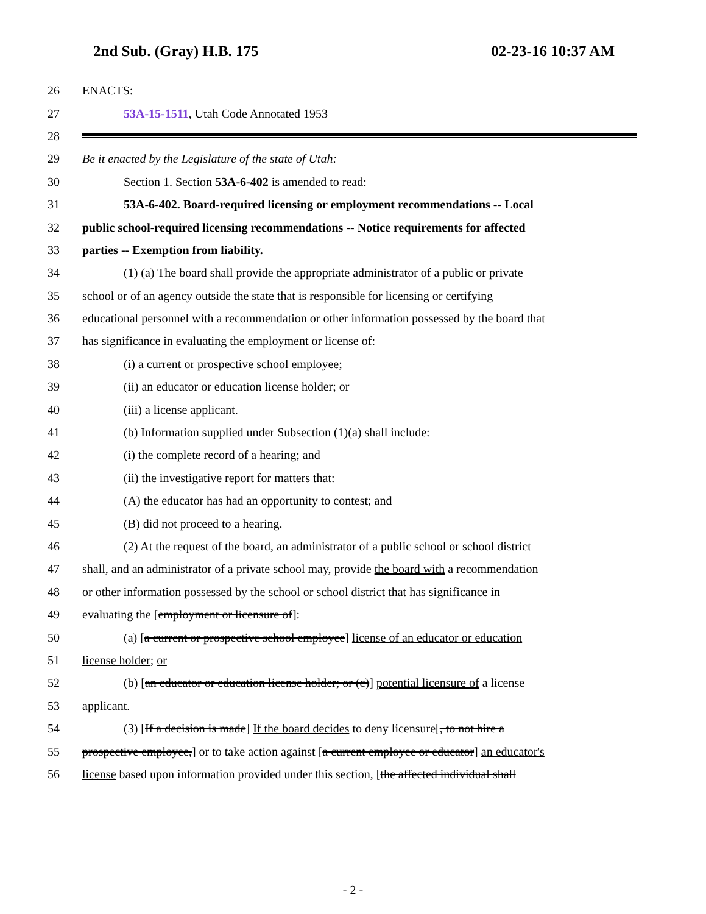2nd Sub. (Gray) H.B. 175 02-23-16 10:37 AM
26 ENACTS:
27 53A-15-1511, Utah Code Annotated 1953
28
29 Be it enacted by the Legislature of the state of Utah:
30 Section 1. Section 53A-6-402 is amended to read:
31 53A-6-402. Board-required licensing or employment recommendations -- Local
32 public school-required licensing recommendations -- Notice requirements for affected
33 parties -- Exemption from liability.
34 (1) (a) The board shall provide the appropriate administrator of a public or private
35 school or of an agency outside the state that is responsible for licensing or certifying
36 educational personnel with a recommendation or other information possessed by the board that
37 has significance in evaluating the employment or license of:
38 (i) a current or prospective school employee;
39 (ii) an educator or education license holder; or
40 (iii) a license applicant.
41 (b) Information supplied under Subsection (1)(a) shall include:
42 (i) the complete record of a hearing; and
43 (ii) the investigative report for matters that:
44 (A) the educator has had an opportunity to contest; and
45 (B) did not proceed to a hearing.
46 (2) At the request of the board, an administrator of a public school or school district
47 shall, and an administrator of a private school may, provide the board with a recommendation
48 or other information possessed by the school or school district that has significance in
49 evaluating the [employment or licensure of]:
50 (a) [a current or prospective school employee] license of an educator or education
51 license holder; or
52 (b) [an educator or education license holder; or (c)] potential licensure of a license
53 applicant.
54 (3) [If a decision is made] If the board decides to deny licensure[, to not hire a
55 prospective employee,] or to take action against [a current employee or educator] an educator's
56 license based upon information provided under this section, [the affected individual shall
- 2 -